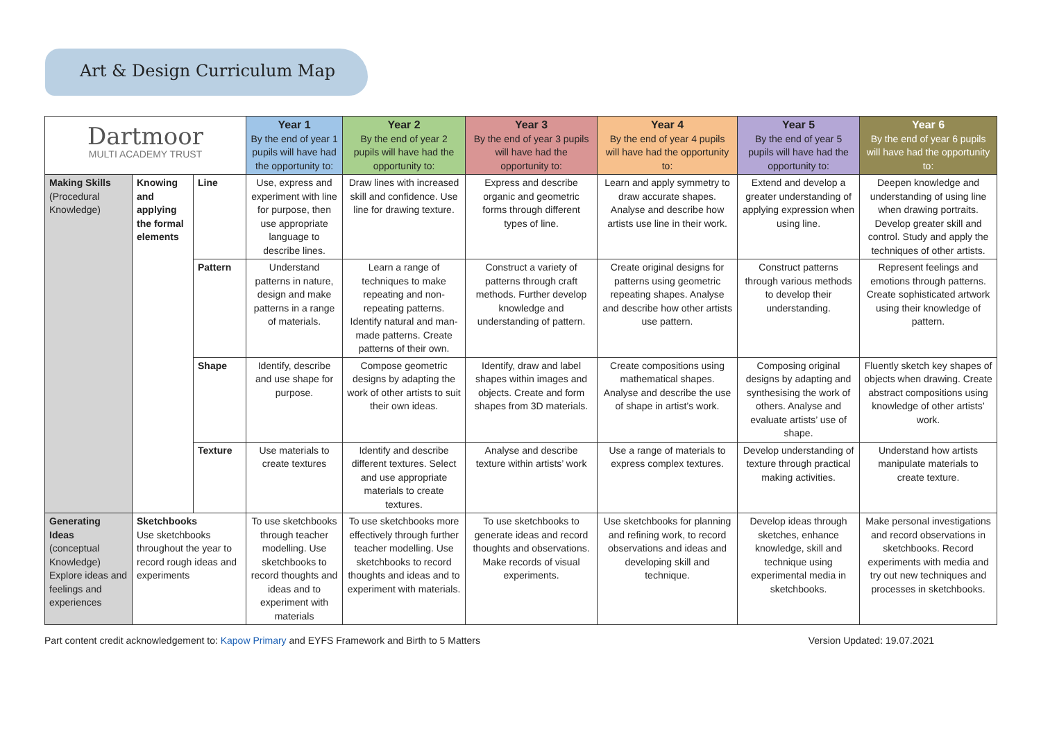Art & Design Curriculum Map
| Dartmoor MULTI ACADEMY TRUST | | | Year 1 By the end of year 1 pupils will have had the opportunity to: | Year 2 By the end of year 2 pupils will have had the opportunity to: | Year 3 By the end of year 3 pupils will have had the opportunity to: | Year 4 By the end of year 4 pupils will have had the opportunity to: | Year 5 By the end of year 5 pupils will have had the opportunity to: | Year 6 By the end of year 6 pupils will have had the opportunity to: |
| --- | --- | --- | --- | --- | --- | --- | --- | --- |
| Making Skills (Procedural Knowledge) | Knowing and applying the formal elements | Line | Use, express and experiment with line for purpose, then use appropriate language to describe lines. | Draw lines with increased skill and confidence. Use line for drawing texture. | Express and describe organic and geometric forms through different types of line. | Learn and apply symmetry to draw accurate shapes. Analyse and describe how artists use line in their work. | Extend and develop a greater understanding of applying expression when using line. | Deepen knowledge and understanding of using line when drawing portraits. Develop greater skill and control. Study and apply the techniques of other artists. |
| | | Pattern | Understand patterns in nature, design and make patterns in a range of materials. | Learn a range of techniques to make repeating and non-repeating patterns. Identify natural and man-made patterns. Create patterns of their own. | Construct a variety of patterns through craft methods. Further develop knowledge and understanding of pattern. | Create original designs for patterns using geometric repeating shapes. Analyse and describe how other artists use pattern. | Construct patterns through various methods to develop their understanding. | Represent feelings and emotions through patterns. Create sophisticated artwork using their knowledge of pattern. |
| | | Shape | Identify, describe and use shape for purpose. | Compose geometric designs by adapting the work of other artists to suit their own ideas. | Identify, draw and label shapes within images and objects. Create and form shapes from 3D materials. | Create compositions using mathematical shapes. Analyse and describe the use of shape in artist’s work. | Composing original designs by adapting and synthesising the work of others. Analyse and evaluate artists’ use of shape. | Fluently sketch key shapes of objects when drawing. Create abstract compositions using knowledge of other artists’ work. |
| | | Texture | Use materials to create textures | Identify and describe different textures. Select and use appropriate materials to create textures. | Analyse and describe texture within artists’ work | Use a range of materials to express complex textures. | Develop understanding of texture through practical making activities. | Understand how artists manipulate materials to create texture. |
| Generating Ideas (conceptual Knowledge) Explore ideas and feelings and experiences | Sketchbooks Use sketchbooks throughout the year to record rough ideas and experiments | | To use sketchbooks through teacher modelling. Use sketchbooks to record thoughts and ideas and to experiment with materials | To use sketchbooks more effectively through further teacher modelling. Use sketchbooks to record thoughts and ideas and to experiment with materials. | To use sketchbooks to generate ideas and record thoughts and observations. Make records of visual experiments. | Use sketchbooks for planning and refining work, to record observations and ideas and developing skill and technique. | Develop ideas through sketches, enhance knowledge, skill and technique using experimental media in sketchbooks. | Make personal investigations and record observations in sketchbooks. Record experiments with media and try out new techniques and processes in sketchbooks. |
Part content credit acknowledgement to: Kapow Primary and EYFS Framework and Birth to 5 Matters Version Updated: 19.07.2021